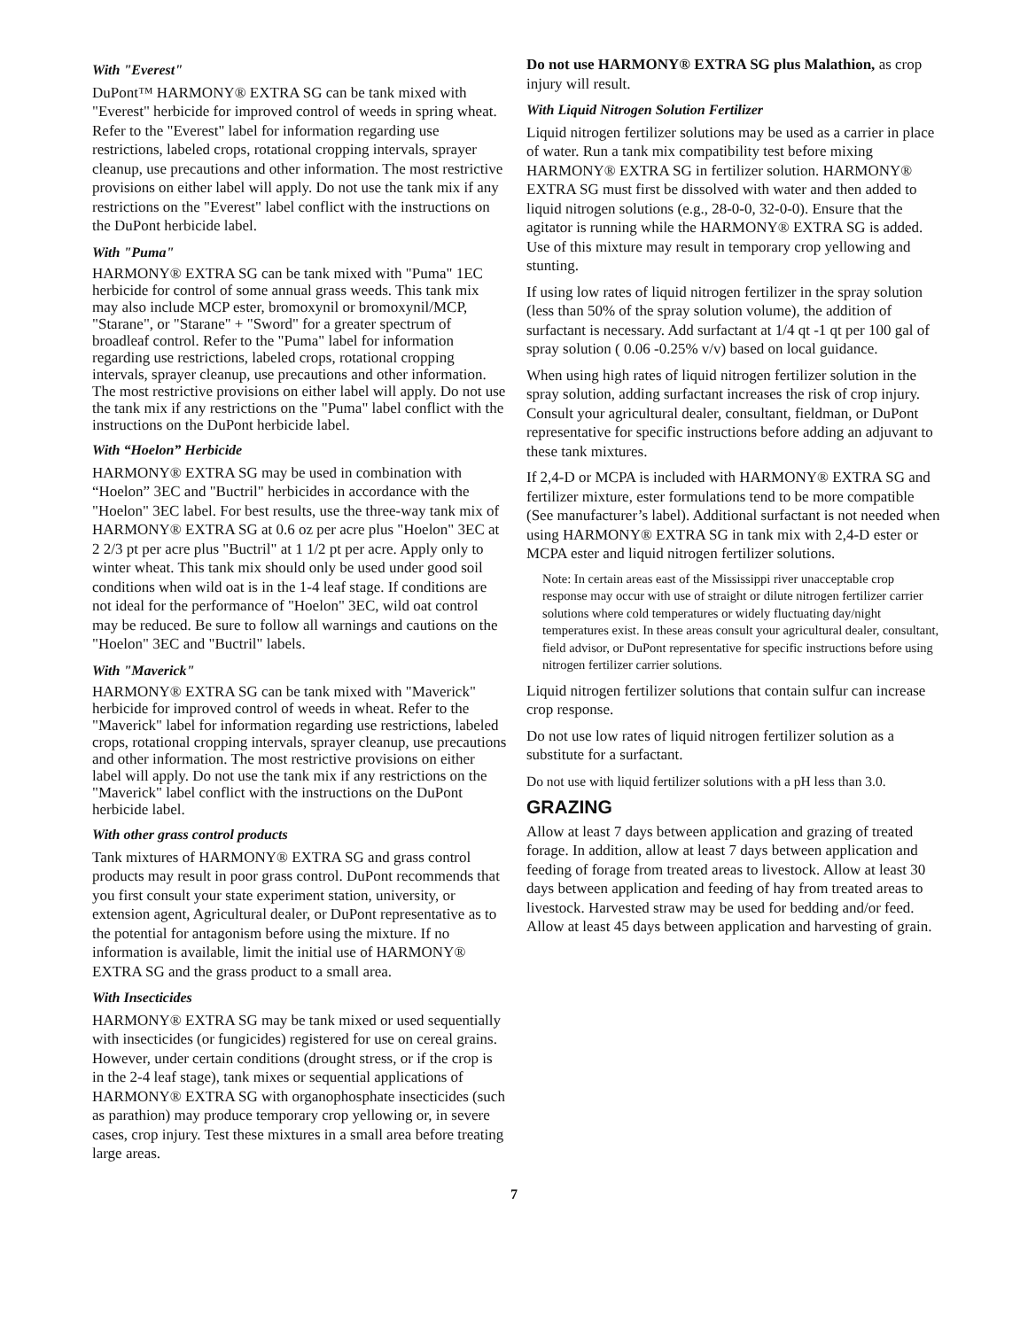With "Everest"
DuPont™ HARMONY® EXTRA SG can be tank mixed with "Everest" herbicide for improved control of weeds in spring wheat. Refer to the "Everest" label for information regarding use restrictions, labeled crops, rotational cropping intervals, sprayer cleanup, use precautions and other information. The most restrictive provisions on either label will apply. Do not use the tank mix if any restrictions on the "Everest" label conflict with the instructions on the DuPont herbicide label.
With "Puma"
HARMONY® EXTRA SG can be tank mixed with "Puma" 1EC herbicide for control of some annual grass weeds. This tank mix may also include MCP ester, bromoxynil or bromoxynil/MCP, "Starane", or "Starane" + "Sword" for a greater spectrum of broadleaf control. Refer to the "Puma" label for information regarding use restrictions, labeled crops, rotational cropping intervals, sprayer cleanup, use precautions and other information. The most restrictive provisions on either label will apply. Do not use the tank mix if any restrictions on the "Puma" label conflict with the instructions on the DuPont herbicide label.
With “Hoelon” Herbicide
HARMONY® EXTRA SG may be used in combination with “Hoelon” 3EC and "Buctril" herbicides in accordance with the "Hoelon" 3EC label. For best results, use the three-way tank mix of HARMONY® EXTRA SG at 0.6 oz per acre plus "Hoelon" 3EC at 2 2/3 pt per acre plus "Buctril" at 1 1/2 pt per acre. Apply only to winter wheat. This tank mix should only be used under good soil conditions when wild oat is in the 1-4 leaf stage. If conditions are not ideal for the performance of "Hoelon" 3EC, wild oat control may be reduced. Be sure to follow all warnings and cautions on the "Hoelon" 3EC and "Buctril" labels.
With "Maverick"
HARMONY® EXTRA SG can be tank mixed with "Maverick" herbicide for improved control of weeds in wheat. Refer to the "Maverick" label for information regarding use restrictions, labeled crops, rotational cropping intervals, sprayer cleanup, use precautions and other information. The most restrictive provisions on either label will apply. Do not use the tank mix if any restrictions on the "Maverick" label conflict with the instructions on the DuPont herbicide label.
With other grass control products
Tank mixtures of HARMONY® EXTRA SG and grass control products may result in poor grass control. DuPont recommends that you first consult your state experiment station, university, or extension agent, Agricultural dealer, or DuPont representative as to the potential for antagonism before using the mixture. If no information is available, limit the initial use of HARMONY® EXTRA SG and the grass product to a small area.
With Insecticides
HARMONY® EXTRA SG may be tank mixed or used sequentially with insecticides (or fungicides) registered for use on cereal grains. However, under certain conditions (drought stress, or if the crop is in the 2-4 leaf stage), tank mixes or sequential applications of HARMONY® EXTRA SG with organophosphate insecticides (such as parathion) may produce temporary crop yellowing or, in severe cases, crop injury. Test these mixtures in a small area before treating large areas.
Do not use HARMONY® EXTRA SG plus Malathion, as crop injury will result.
With Liquid Nitrogen Solution Fertilizer
Liquid nitrogen fertilizer solutions may be used as a carrier in place of water. Run a tank mix compatibility test before mixing HARMONY® EXTRA SG in fertilizer solution. HARMONY® EXTRA SG must first be dissolved with water and then added to liquid nitrogen solutions (e.g., 28-0-0, 32-0-0). Ensure that the agitator is running while the HARMONY® EXTRA SG is added. Use of this mixture may result in temporary crop yellowing and stunting.
If using low rates of liquid nitrogen fertilizer in the spray solution (less than 50% of the spray solution volume), the addition of surfactant is necessary. Add surfactant at 1/4 qt -1 qt per 100 gal of spray solution ( 0.06 -0.25% v/v) based on local guidance.
When using high rates of liquid nitrogen fertilizer solution in the spray solution, adding surfactant increases the risk of crop injury. Consult your agricultural dealer, consultant, fieldman, or DuPont representative for specific instructions before adding an adjuvant to these tank mixtures.
If 2,4-D or MCPA is included with HARMONY® EXTRA SG and fertilizer mixture, ester formulations tend to be more compatible (See manufacturer’s label). Additional surfactant is not needed when using HARMONY® EXTRA SG in tank mix with 2,4-D ester or MCPA ester and liquid nitrogen fertilizer solutions.
Note: In certain areas east of the Mississippi river unacceptable crop response may occur with use of straight or dilute nitrogen fertilizer carrier solutions where cold temperatures or widely fluctuating day/night temperatures exist. In these areas consult your agricultural dealer, consultant, field advisor, or DuPont representative for specific instructions before using nitrogen fertilizer carrier solutions.
Liquid nitrogen fertilizer solutions that contain sulfur can increase crop response.
Do not use low rates of liquid nitrogen fertilizer solution as a substitute for a surfactant.
Do not use with liquid fertilizer solutions with a pH less than 3.0.
GRAZING
Allow at least 7 days between application and grazing of treated forage. In addition, allow at least 7 days between application and feeding of forage from treated areas to livestock. Allow at least 30 days between application and feeding of hay from treated areas to livestock. Harvested straw may be used for bedding and/or feed. Allow at least 45 days between application and harvesting of grain.
7